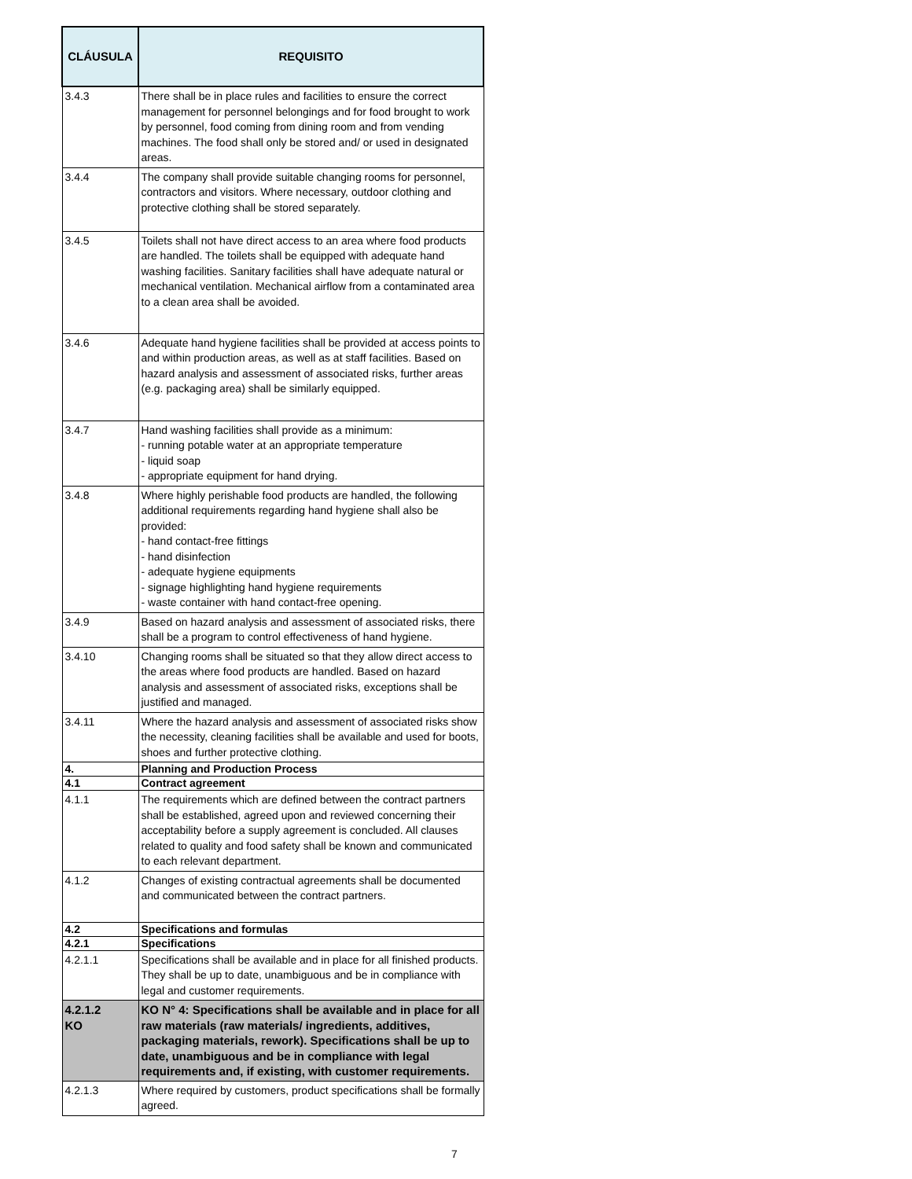| CLÁUSULA | REQUISITO |
| --- | --- |
| 3.4.3 | There shall be in place rules and facilities to ensure the correct management for personnel belongings and for food brought to work by personnel, food coming from dining room and from vending machines. The food shall only be stored and/ or used in designated areas. |
| 3.4.4 | The company shall provide suitable changing rooms for personnel, contractors and visitors. Where necessary, outdoor clothing and protective clothing shall be stored separately. |
| 3.4.5 | Toilets shall not have direct access to an area where food products are handled. The toilets shall be equipped with adequate hand washing facilities. Sanitary facilities shall have adequate natural or mechanical ventilation. Mechanical airflow from a contaminated area to a clean area shall be avoided. |
| 3.4.6 | Adequate hand hygiene facilities shall be provided at access points to and within production areas, as well as at staff facilities. Based on hazard analysis and assessment of associated risks, further areas (e.g. packaging area) shall be similarly equipped. |
| 3.4.7 | Hand washing facilities shall provide as a minimum: - running potable water at an appropriate temperature - liquid soap - appropriate equipment for hand drying. |
| 3.4.8 | Where highly perishable food products are handled, the following additional requirements regarding hand hygiene shall also be provided: - hand contact-free fittings - hand disinfection - adequate hygiene equipments - signage highlighting hand hygiene requirements - waste container with hand contact-free opening. |
| 3.4.9 | Based on hazard analysis and assessment of associated risks, there shall be a program to control effectiveness of hand hygiene. |
| 3.4.10 | Changing rooms shall be situated so that they allow direct access to the areas where food products are handled. Based on hazard analysis and assessment of associated risks, exceptions shall be justified and managed. |
| 3.4.11 | Where the hazard analysis and assessment of associated risks show the necessity, cleaning facilities shall be available and used for boots, shoes and further protective clothing. |
| 4. | Planning and Production Process |
| 4.1 | Contract agreement |
| 4.1.1 | The requirements which are defined between the contract partners shall be established, agreed upon and reviewed concerning their acceptability before a supply agreement is concluded. All clauses related to quality and food safety shall be known and communicated to each relevant department. |
| 4.1.2 | Changes of existing contractual agreements shall be documented and communicated between the contract partners. |
| 4.2 | Specifications and formulas |
| 4.2.1 | Specifications |
| 4.2.1.1 | Specifications shall be available and in place for all finished products. They shall be up to date, unambiguous and be in compliance with legal and customer requirements. |
| 4.2.1.2 KO | KO N° 4: Specifications shall be available and in place for all raw materials (raw materials/ ingredients, additives, packaging materials, rework). Specifications shall be up to date, unambiguous and be in compliance with legal requirements and, if existing, with customer requirements. |
| 4.2.1.3 | Where required by customers, product specifications shall be formally agreed. |
7